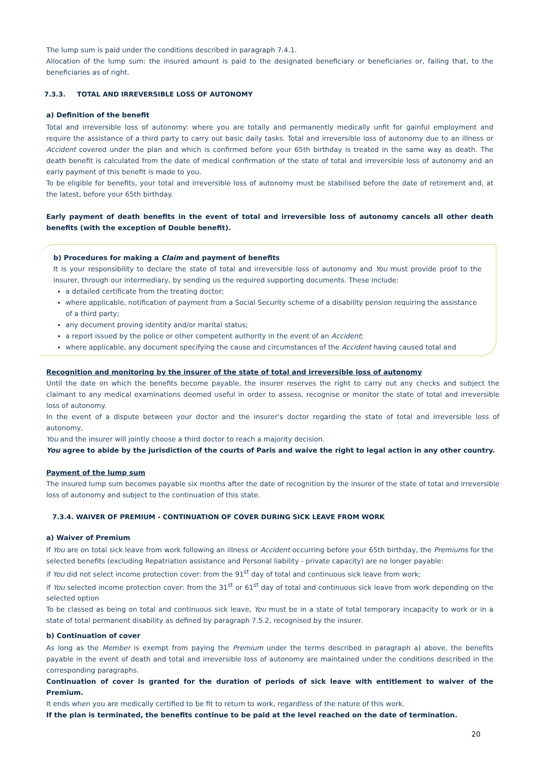The lump sum is paid under the conditions described in paragraph 7.4.1.
Allocation of the lump sum: the insured amount is paid to the designated beneficiary or beneficiaries or, failing that, to the beneficiaries as of right.
7.3.3. TOTAL AND IRREVERSIBLE LOSS OF AUTONOMY
a) Definition of the benefit
Total and irreversible loss of autonomy: where you are totally and permanently medically unfit for gainful employment and require the assistance of a third party to carry out basic daily tasks. Total and irreversible loss of autonomy due to an illness or Accident covered under the plan and which is confirmed before your 65th birthday is treated in the same way as death. The death benefit is calculated from the date of medical confirmation of the state of total and irreversible loss of autonomy and an early payment of this benefit is made to you.
To be eligible for benefits, your total and irreversible loss of autonomy must be stabilised before the date of retirement and, at the latest, before your 65th birthday.
Early payment of death benefits in the event of total and irreversible loss of autonomy cancels all other death benefits (with the exception of Double benefit).
b) Procedures for making a Claim and payment of benefits
It is your responsibility to declare the state of total and irreversible loss of autonomy and You must provide proof to the insurer, through our intermediary, by sending us the required supporting documents. These include:
a detailed certificate from the treating doctor;
where applicable, notification of payment from a Social Security scheme of a disability pension requiring the assistance of a third party;
any document proving identity and/or marital status;
a report issued by the police or other competent authority in the event of an Accident;
where applicable, any document specifying the cause and circumstances of the Accident having caused total and
Recognition and monitoring by the insurer of the state of total and irreversible loss of autonomy
Until the date on which the benefits become payable, the insurer reserves the right to carry out any checks and subject the claimant to any medical examinations deemed useful in order to assess, recognise or monitor the state of total and irreversible loss of autonomy.
In the event of a dispute between your doctor and the insurer's doctor regarding the state of total and irreversible loss of autonomy,
You and the insurer will jointly choose a third doctor to reach a majority decision.
You agree to abide by the jurisdiction of the courts of Paris and waive the right to legal action in any other country.
Payment of the lump sum
The insured lump sum becomes payable six months after the date of recognition by the insurer of the state of total and irreversible loss of autonomy and subject to the continuation of this state.
7.3.4. WAIVER OF PREMIUM - CONTINUATION OF COVER DURING SICK LEAVE FROM WORK
a) Waiver of Premium
If You are on total sick leave from work following an illness or Accident occurring before your 65th birthday, the Premiums for the selected benefits (excluding Repatriation assistance and Personal liability - private capacity) are no longer payable:
if You did not select income protection cover: from the 91<sup>st</sup> day of total and continuous sick leave from work;
if You selected income protection cover: from the 31<sup>st</sup> or 61<sup>st</sup> day of total and continuous sick leave from work depending on the selected option
To be classed as being on total and continuous sick leave, You must be in a state of total temporary incapacity to work or in a state of total permanent disability as defined by paragraph 7.5.2, recognised by the insurer.
b) Continuation of cover
As long as the Member is exempt from paying the Premium under the terms described in paragraph a) above, the benefits payable in the event of death and total and irreversible loss of autonomy are maintained under the conditions described in the corresponding paragraphs.
Continuation of cover is granted for the duration of periods of sick leave with entitlement to waiver of the Premium.
It ends when you are medically certified to be fit to return to work, regardless of the nature of this work.
If the plan is terminated, the benefits continue to be paid at the level reached on the date of termination.
20